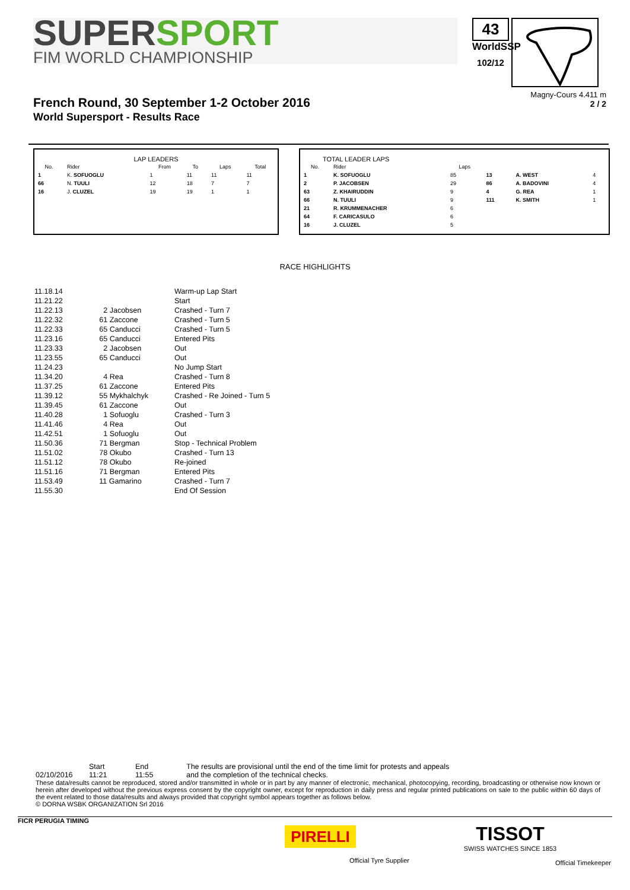SUPERSPORT
FIM WORLD CHAMPIONSHIP
43
WorldSSP
102/12
French Round, 30 September 1-2 October 2016
World Supersport - Results Race
Magny-Cours 4.411 m
2 / 2
LAP LEADERS
| No. | Rider | From | To | Laps | Total |
| --- | --- | --- | --- | --- | --- |
| 1 | K. SOFUOGLU | 1 | 11 | 11 | 11 |
| 66 | N. TUULI | 12 | 18 | 7 | 7 |
| 16 | J. CLUZEL | 19 | 19 | 1 | 1 |
TOTAL LEADER LAPS
| No. | Rider | Laps | | | |
| --- | --- | --- | --- | --- | --- |
| 1 | K. SOFUOGLU | 85 | 13 | A. WEST | 4 |
| 2 | P. JACOBSEN | 29 | 86 | A. BADOVINI | 4 |
| 63 | Z. KHAIRUDDIN | 9 | 4 | G. REA | 1 |
| 66 | N. TUULI | 9 | 111 | K. SMITH | 1 |
| 21 | R. KRUMMENACHER | 6 | | | |
| 64 | F. CARICASULO | 6 | | | |
| 16 | J. CLUZEL | 5 | | | |
RACE HIGHLIGHTS
| 11.18.14 | | Warm-up Lap Start |
| 11.21.22 | | Start |
| 11.22.13 | 2 Jacobsen | Crashed - Turn 7 |
| 11.22.32 | 61 Zaccone | Crashed - Turn 5 |
| 11.22.33 | 65 Canducci | Crashed - Turn 5 |
| 11.23.16 | 65 Canducci | Entered Pits |
| 11.23.33 | 2 Jacobsen | Out |
| 11.23.55 | 65 Canducci | Out |
| 11.24.23 | | No Jump Start |
| 11.34.20 | 4 Rea | Crashed - Turn 8 |
| 11.37.25 | 61 Zaccone | Entered Pits |
| 11.39.12 | 55 Mykhalchyk | Crashed - Re Joined - Turn 5 |
| 11.39.45 | 61 Zaccone | Out |
| 11.40.28 | 1 Sofuoglu | Crashed - Turn 3 |
| 11.41.46 | 4 Rea | Out |
| 11.42.51 | 1 Sofuoglu | Out |
| 11.50.36 | 71 Bergman | Stop - Technical Problem |
| 11.51.02 | 78 Okubo | Crashed - Turn 13 |
| 11.51.12 | 78 Okubo | Re-joined |
| 11.51.16 | 71 Bergman | Entered Pits |
| 11.53.49 | 11 Gamarino | Crashed - Turn 7 |
| 11.55.30 | | End Of Session |
| | Start | End | The results are provisional until the end of the time limit for protests and appeals |
| 02/10/2016 | 11:21 | 11:55 | and the completion of the technical checks. |
These data/results cannot be reproduced, stored and/or transmitted in whole or in part by any manner of electronic, mechanical, photocopying, recording, broadcasting or otherwise now known or herein after developed without the previous express consent by the copyright owner, except for reproduction in daily press and regular printed publications on sale to the public within 60 days of the event related to those data/results and always provided that copyright symbol appears together as follows below.
© DORNA WSBK ORGANIZATION Srl 2016
FICR PERUGIA TIMING
PIRELLI
Official Tyre Supplier
TISSOT
SWISS WATCHES SINCE 1853
Official Timekeeper